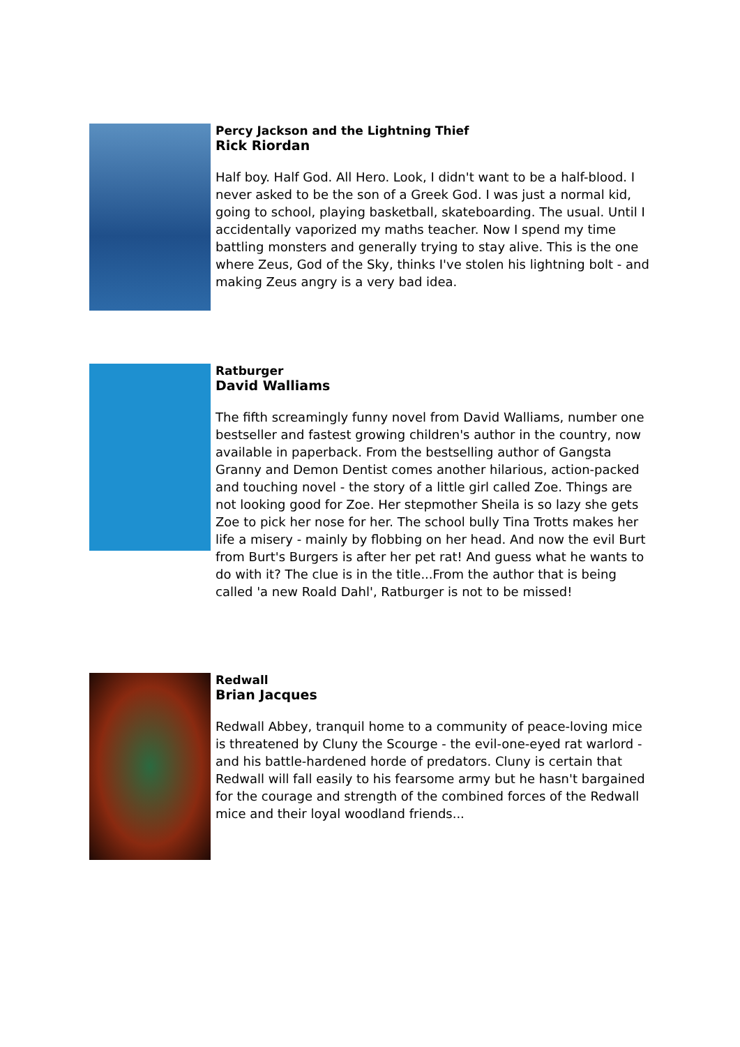Percy Jackson and the Lightning Thief
Rick Riordan
Half boy. Half God. All Hero. Look, I didn't want to be a half-blood. I never asked to be the son of a Greek God. I was just a normal kid, going to school, playing basketball, skateboarding. The usual. Until I accidentally vaporized my maths teacher. Now I spend my time battling monsters and generally trying to stay alive. This is the one where Zeus, God of the Sky, thinks I've stolen his lightning bolt - and making Zeus angry is a very bad idea.
Ratburger
David Walliams
The fifth screamingly funny novel from David Walliams, number one bestseller and fastest growing children's author in the country, now available in paperback. From the bestselling author of Gangsta Granny and Demon Dentist comes another hilarious, action-packed and touching novel - the story of a little girl called Zoe. Things are not looking good for Zoe. Her stepmother Sheila is so lazy she gets Zoe to pick her nose for her. The school bully Tina Trotts makes her life a misery - mainly by flobbing on her head. And now the evil Burt from Burt's Burgers is after her pet rat! And guess what he wants to do with it? The clue is in the title...From the author that is being called 'a new Roald Dahl', Ratburger is not to be missed!
Redwall
Brian Jacques
Redwall Abbey, tranquil home to a community of peace-loving mice is threatened by Cluny the Scourge - the evil-one-eyed rat warlord - and his battle-hardened horde of predators. Cluny is certain that Redwall will fall easily to his fearsome army but he hasn't bargained for the courage and strength of the combined forces of the Redwall mice and their loyal woodland friends...